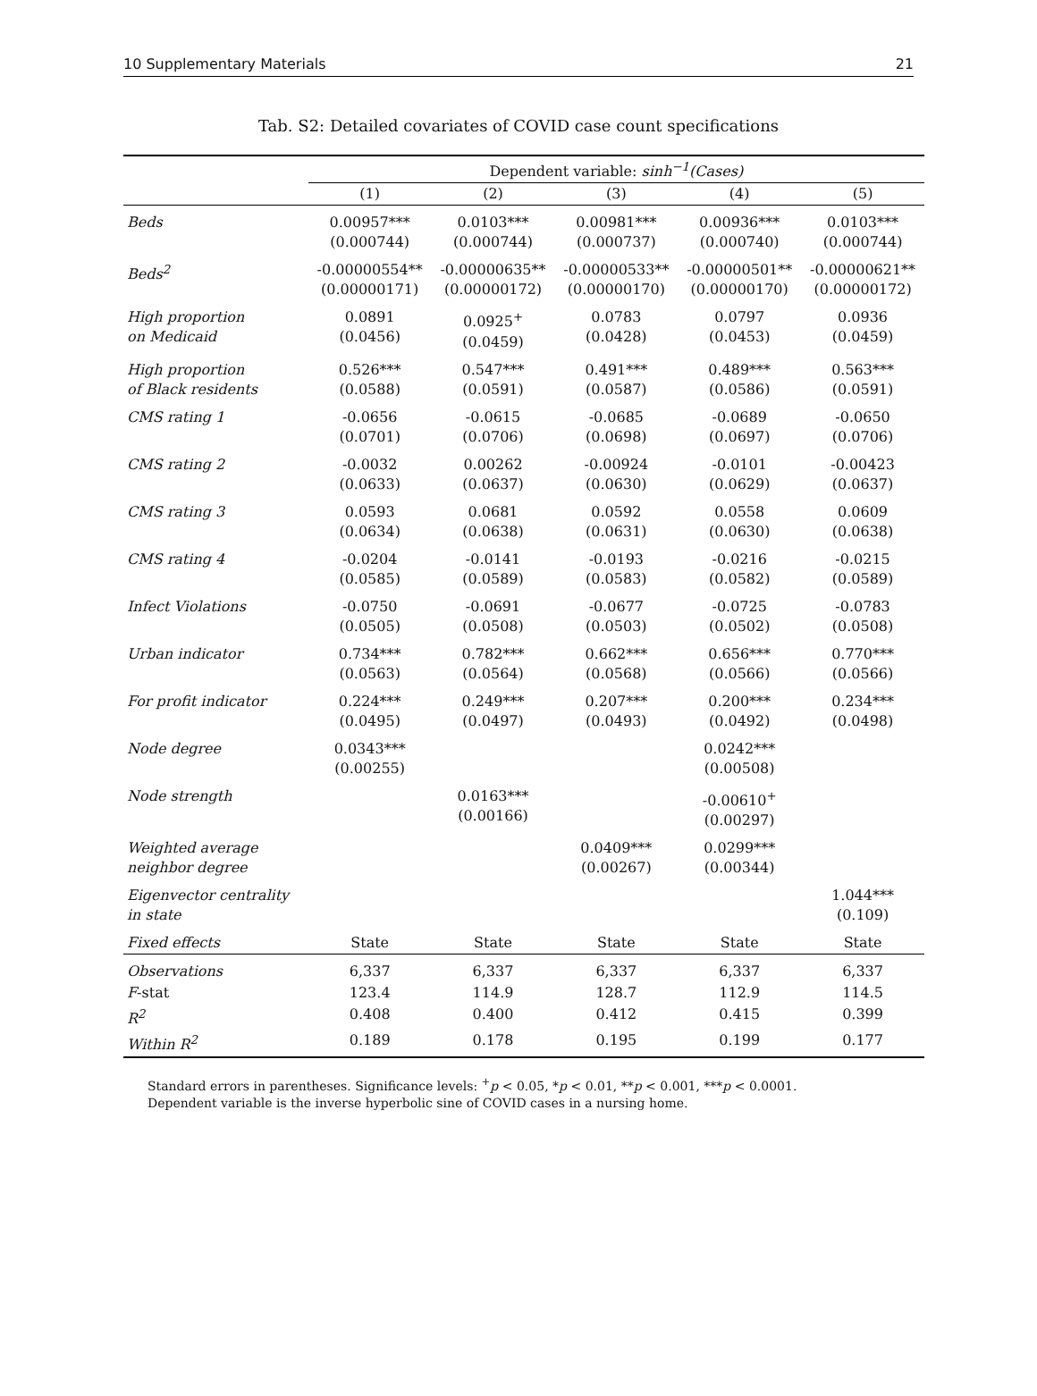10 Supplementary Materials 21
Tab. S2: Detailed covariates of COVID case count specifications
| | Dependent variable: sinh<sup>−1</sup>(Cases) | | | | |
| --- | --- | --- | --- | --- | --- |
| | (1) | (2) | (3) | (4) | (5) |
| Beds | 0.00957*** (0.000744) | 0.0103*** (0.000744) | 0.00981*** (0.000737) | 0.00936*** (0.000740) | 0.0103*** (0.000744) |
| Beds<sup>2</sup> | -0.00000554** (0.00000171) | -0.00000635** (0.00000172) | -0.00000533** (0.00000170) | -0.00000501** (0.00000170) | -0.00000621** (0.00000172) |
| High proportion on Medicaid | 0.0891 (0.0456) | 0.0925<sup>+</sup> (0.0459) | 0.0783 (0.0428) | 0.0797 (0.0453) | 0.0936 (0.0459) |
| High proportion of Black residents | 0.526*** (0.0588) | 0.547*** (0.0591) | 0.491*** (0.0587) | 0.489*** (0.0586) | 0.563*** (0.0591) |
| CMS rating 1 | -0.0656 (0.0701) | -0.0615 (0.0706) | -0.0685 (0.0698) | -0.0689 (0.0697) | -0.0650 (0.0706) |
| CMS rating 2 | -0.0032 (0.0633) | 0.00262 (0.0637) | -0.00924 (0.0630) | -0.0101 (0.0629) | -0.00423 (0.0637) |
| CMS rating 3 | 0.0593 (0.0634) | 0.0681 (0.0638) | 0.0592 (0.0631) | 0.0558 (0.0630) | 0.0609 (0.0638) |
| CMS rating 4 | -0.0204 (0.0585) | -0.0141 (0.0589) | -0.0193 (0.0583) | -0.0216 (0.0582) | -0.0215 (0.0589) |
| Infect Violations | -0.0750 (0.0505) | -0.0691 (0.0508) | -0.0677 (0.0503) | -0.0725 (0.0502) | -0.0783 (0.0508) |
| Urban indicator | 0.734*** (0.0563) | 0.782*** (0.0564) | 0.662*** (0.0568) | 0.656*** (0.0566) | 0.770*** (0.0566) |
| For profit indicator | 0.224*** (0.0495) | 0.249*** (0.0497) | 0.207*** (0.0493) | 0.200*** (0.0492) | 0.234*** (0.0498) |
| Node degree | 0.0343*** (0.00255) | | | 0.0242*** (0.00508) | |
| Node strength | | 0.0163*** (0.00166) | | -0.00610<sup>+</sup> (0.00297) | |
| Weighted average neighbor degree | | | 0.0409*** (0.00267) | 0.0299*** (0.00344) | |
| Eigenvector centrality in state | | | | | 1.044*** (0.109) |
| Fixed effects | State | State | State | State | State |
| Observations | 6,337 | 6,337 | 6,337 | 6,337 | 6,337 |
| F -stat | 123.4 | 114.9 | 128.7 | 112.9 | 114.5 |
| R<sup>2</sup> | 0.408 | 0.400 | 0.412 | 0.415 | 0.399 |
| Within R<sup>2</sup> | 0.189 | 0.178 | 0.195 | 0.199 | 0.177 |
Standard errors in parentheses. Significance levels: <sup>+</sup>p < 0.05, *p < 0.01, **p < 0.001, ***p < 0.0001.
Dependent variable is the inverse hyperbolic sine of COVID cases in a nursing home.